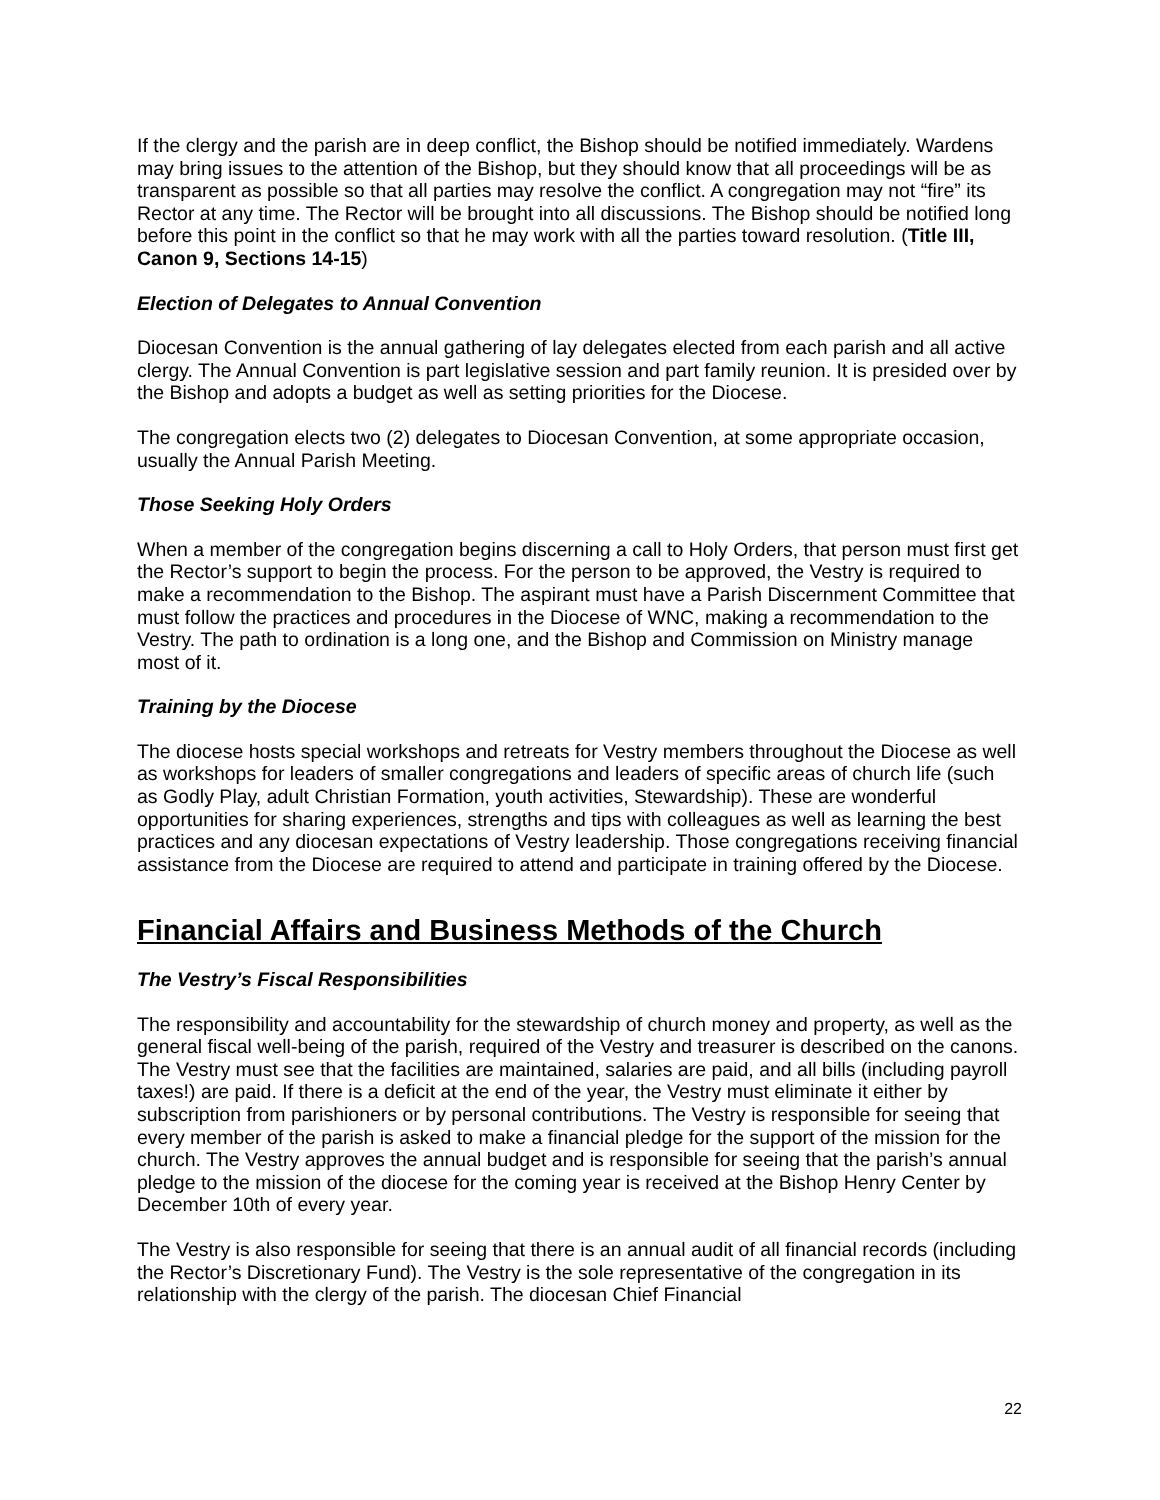If the clergy and the parish are in deep conflict, the Bishop should be notified immediately. Wardens may bring issues to the attention of the Bishop, but they should know that all proceedings will be as transparent as possible so that all parties may resolve the conflict. A congregation may not “fire” its Rector at any time. The Rector will be brought into all discussions. The Bishop should be notified long before this point in the conflict so that he may work with all the parties toward resolution. (Title III, Canon 9, Sections 14-15)
Election of Delegates to Annual Convention
Diocesan Convention is the annual gathering of lay delegates elected from each parish and all active clergy. The Annual Convention is part legislative session and part family reunion. It is presided over by the Bishop and adopts a budget as well as setting priorities for the Diocese.
The congregation elects two (2) delegates to Diocesan Convention, at some appropriate occasion, usually the Annual Parish Meeting.
Those Seeking Holy Orders
When a member of the congregation begins discerning a call to Holy Orders, that person must first get the Rector’s support to begin the process. For the person to be approved, the Vestry is required to make a recommendation to the Bishop. The aspirant must have a Parish Discernment Committee that must follow the practices and procedures in the Diocese of WNC, making a recommendation to the Vestry. The path to ordination is a long one, and the Bishop and Commission on Ministry manage most of it.
Training by the Diocese
The diocese hosts special workshops and retreats for Vestry members throughout the Diocese as well as workshops for leaders of smaller congregations and leaders of specific areas of church life (such as Godly Play, adult Christian Formation, youth activities, Stewardship). These are wonderful opportunities for sharing experiences, strengths and tips with colleagues as well as learning the best practices and any diocesan expectations of Vestry leadership. Those congregations receiving financial assistance from the Diocese are required to attend and participate in training offered by the Diocese.
Financial Affairs and Business Methods of the Church
The Vestry’s Fiscal Responsibilities
The responsibility and accountability for the stewardship of church money and property, as well as the general fiscal well-being of the parish, required of the Vestry and treasurer is described on the canons. The Vestry must see that the facilities are maintained, salaries are paid, and all bills (including payroll taxes!) are paid. If there is a deficit at the end of the year, the Vestry must eliminate it either by subscription from parishioners or by personal contributions. The Vestry is responsible for seeing that every member of the parish is asked to make a financial pledge for the support of the mission for the church. The Vestry approves the annual budget and is responsible for seeing that the parish’s annual pledge to the mission of the diocese for the coming year is received at the Bishop Henry Center by December 10th of every year.
The Vestry is also responsible for seeing that there is an annual audit of all financial records (including the Rector’s Discretionary Fund). The Vestry is the sole representative of the congregation in its relationship with the clergy of the parish. The diocesan Chief Financial
22